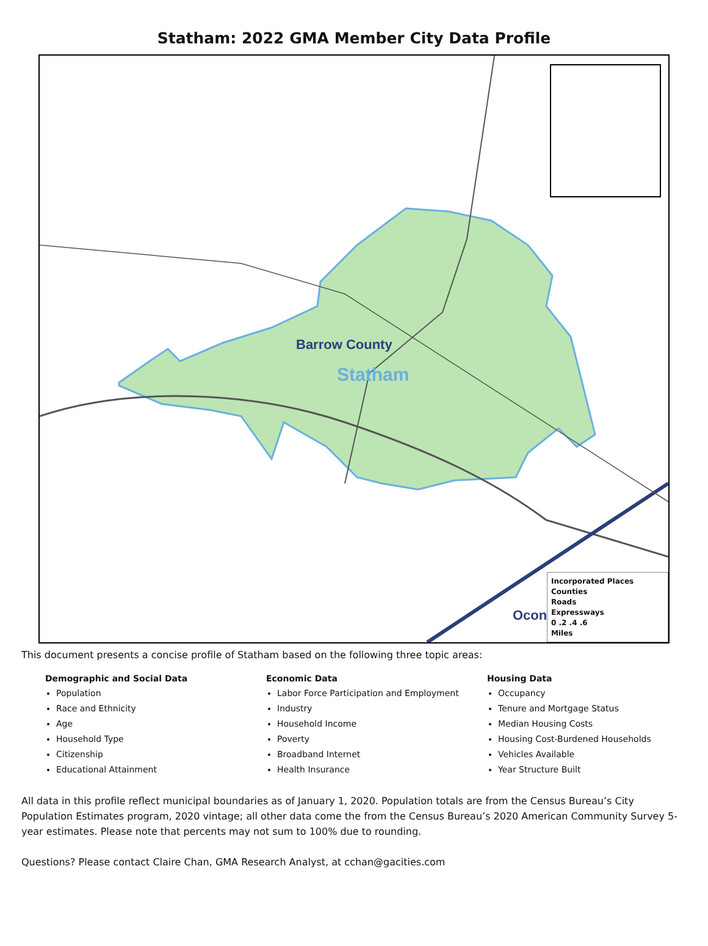Statham: 2022 GMA Member City Data Profile
Barrow County
Statham
Ocon
Incorporated Places
Counties
Roads
Expressways
0 .2 .4 .6
Miles
This document presents a concise profile of Statham based on the following three topic areas:
Demographic and Social Data
Population
Race and Ethnicity
Age
Household Type
Citizenship
Educational Attainment
Economic Data
Labor Force Participation and Employment
Industry
Household Income
Poverty
Broadband Internet
Health Insurance
Housing Data
Occupancy
Tenure and Mortgage Status
Median Housing Costs
Housing Cost-Burdened Households
Vehicles Available
Year Structure Built
All data in this profile reflect municipal boundaries as of January 1, 2020. Population totals are from the Census Bureau’s City Population Estimates program, 2020 vintage; all other data come the from the Census Bureau’s 2020 American Community Survey 5-year estimates. Please note that percents may not sum to 100% due to rounding.
Questions? Please contact Claire Chan, GMA Research Analyst, at cchan@gacities.com